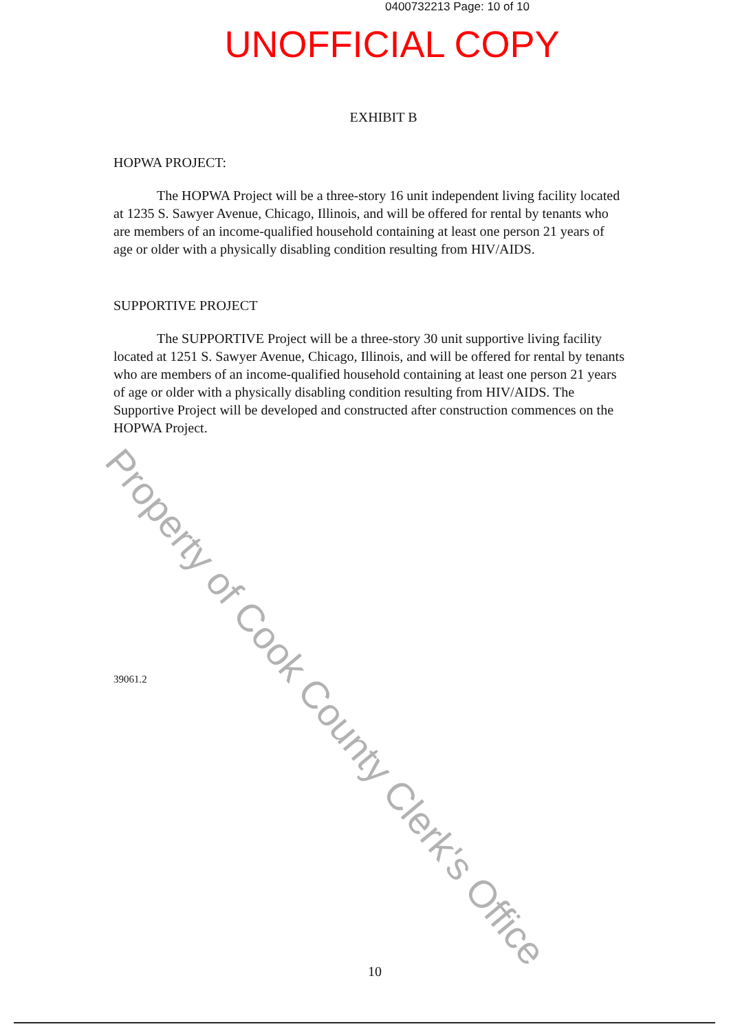0400732213 Page: 10 of 10
UNOFFICIAL COPY
EXHIBIT B
HOPWA PROJECT:
The HOPWA Project will be a three-story 16 unit independent living facility located at 1235 S. Sawyer Avenue, Chicago, Illinois, and will be offered for rental by tenants who are members of an income-qualified household containing at least one person 21 years of age or older with a physically disabling condition resulting from HIV/AIDS.
SUPPORTIVE PROJECT
The SUPPORTIVE Project will be a three-story 30 unit supportive living facility located at 1251 S. Sawyer Avenue, Chicago, Illinois, and will be offered for rental by tenants who are members of an income-qualified household containing at least one person 21 years of age or older with a physically disabling condition resulting from HIV/AIDS. The Supportive Project will be developed and constructed after construction commences on the HOPWA Project.
39061.2
10
Property of Cook County Clerk's Office